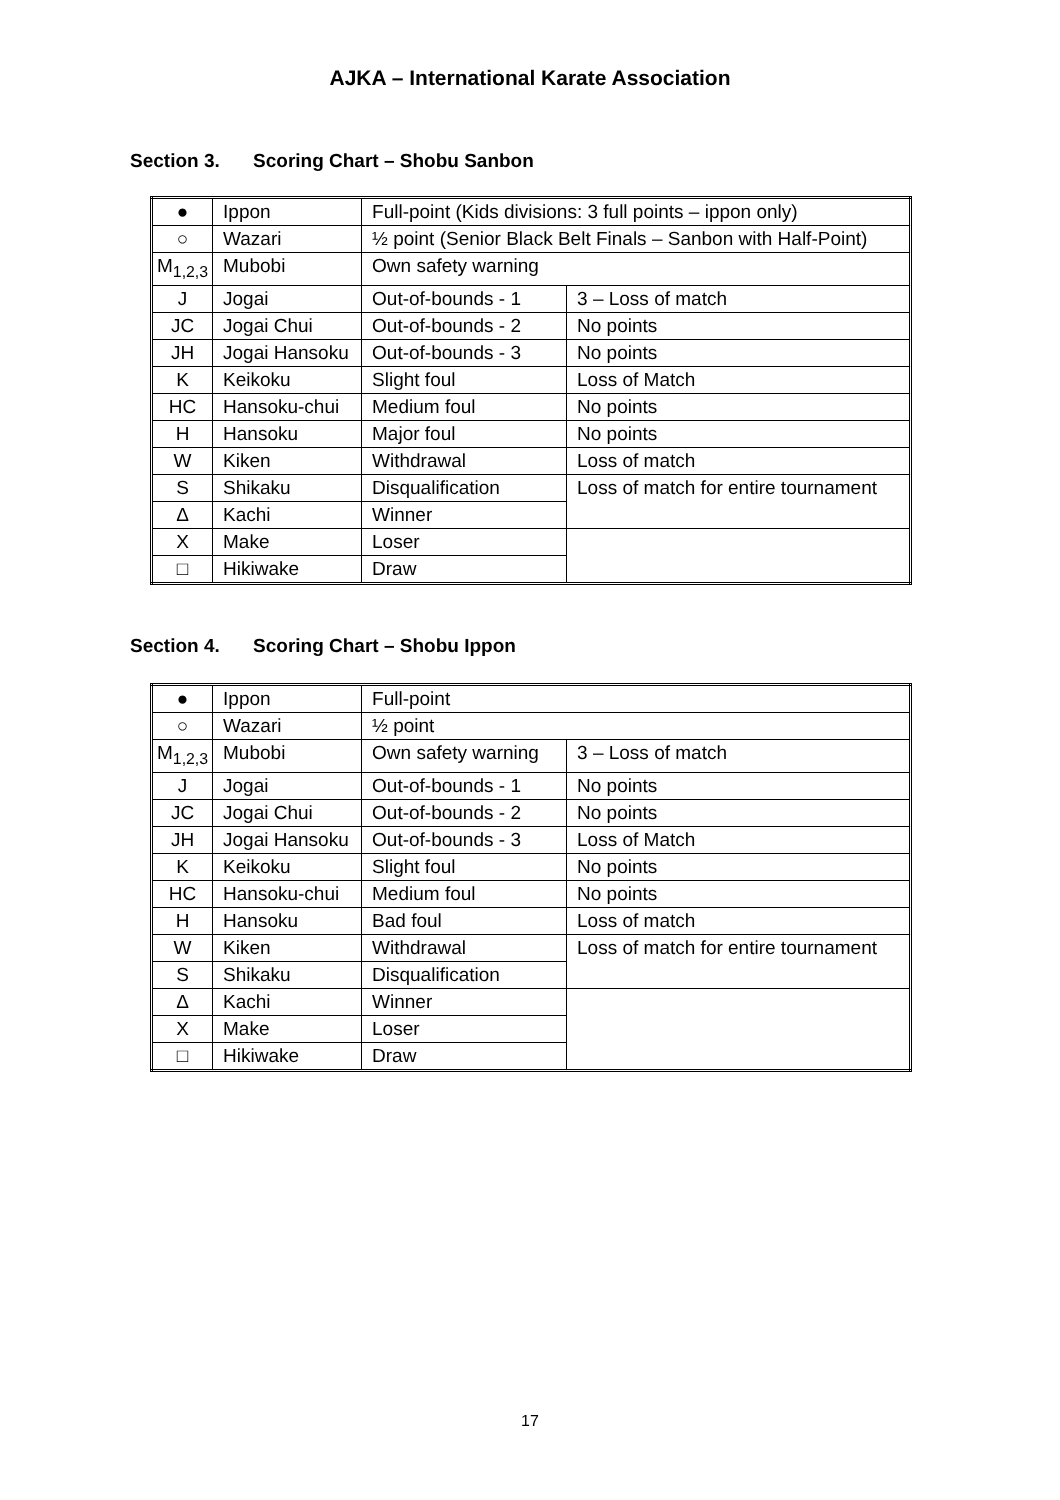AJKA – International Karate Association
Section 3. Scoring Chart – Shobu Sanbon
| ● | Ippon | Full-point (Kids divisions: 3 full points – ippon only) | |
| ○ | Wazari | ½ point (Senior Black Belt Finals – Sanbon with Half-Point) | |
| M<sub>1,2,3</sub> | Mubobi | Own safety warning | |
| J | Jogai | Out-of-bounds - 1 | 3 – Loss of match |
| JC | Jogai Chui | Out-of-bounds - 2 | No points |
| JH | Jogai Hansoku | Out-of-bounds - 3 | No points |
| K | Keikoku | Slight foul | Loss of Match |
| HC | Hansoku-chui | Medium foul | No points |
| H | Hansoku | Major foul | No points |
| W | Kiken | Withdrawal | Loss of match |
| S | Shikaku | Disqualification | Loss of match for entire tournament |
| Δ | Kachi | Winner | |
| X | Make | Loser | |
| □ | Hikiwake | Draw | |
Section 4. Scoring Chart – Shobu Ippon
| ● | Ippon | Full-point | |
| ○ | Wazari | ½ point | |
| M<sub>1,2,3</sub> | Mubobi | Own safety warning | 3 – Loss of match |
| J | Jogai | Out-of-bounds - 1 | No points |
| JC | Jogai Chui | Out-of-bounds - 2 | No points |
| JH | Jogai Hansoku | Out-of-bounds - 3 | Loss of Match |
| K | Keikoku | Slight foul | No points |
| HC | Hansoku-chui | Medium foul | No points |
| H | Hansoku | Bad foul | Loss of match |
| W | Kiken | Withdrawal | Loss of match for entire tournament |
| S | Shikaku | Disqualification | |
| Δ | Kachi | Winner | |
| X | Make | Loser | |
| □ | Hikiwake | Draw | |
17